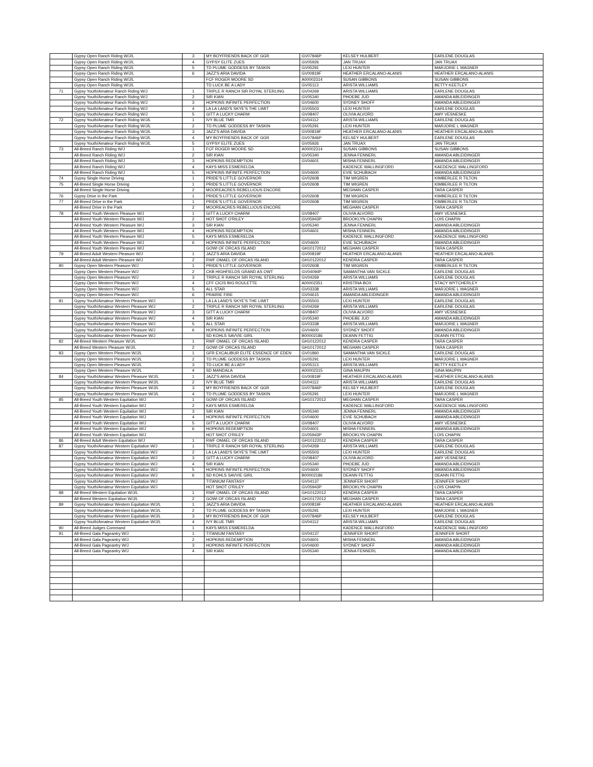| | Gypsy Open Ranch Riding W/J/L | 3 | MY BOYFRIENDS BACK OF GGR | GV07846P | KELSEY HULBERT | EARLENE DOUGLAS |
| | Gypsy Open Ranch Riding W/J/L | 4 | GYPSY ELITE ZUES | GV05926 | JAN TRUAX | JAN TRUAX |
| | Gypsy Open Ranch Riding W/J/L | 5 | TD PLUME GODDESS BY TASKIN | GV05291 | LEXI HUNTER | MARJORIE L WAGNER |
| | Gypsy Open Ranch Riding W/J/L | 6 | JAZZ'S ARIA DAVIDA | GV00819F | HEATHER ERCALANO-ALANIS | HEATHER ERCALANO-ALANIS |
| | Gypsy Open Ranch Riding W/J/L | | FCF ROGER MOORE SD | A00002314 | SUSAN GIBBONS | SUSAN GIBBONS |
| | Gypsy Open Ranch Riding W/J/L | | TD LUCK BE A LADY | GV05113 | ARISTA WILLIAMS | BETTY KEETLEY |
| 71 | Gypsy Youth/Amateur Ranch Riding W/J | 1 | TRIPLE R RANCH SIR ROYAL STERLING | GV04269 | ARISTA WILLIAMS | EARLENE DOUGLAS |
| | Gypsy Youth/Amateur Ranch Riding W/J | 2 | SIR KIAN | GV05340 | PHOEBE JUD | AMANDA ABLEIDINGER |
| | Gypsy Youth/Amateur Ranch Riding W/J | 3 | HOPKINS INFINITE PERFECTION | GV04600 | SYDNEY SHOFF | AMANDA ABLEIDINGER |
| | Gypsy Youth/Amateur Ranch Riding W/J | 4 | LA LA LAND'S SKYE'S THE LIMIT | GV05503 | LEXI HUNTER | EARLENE DOUGLAS |
| | Gypsy Youth/Amateur Ranch Riding W/J | 5 | GITT A LUCKY CHARM | GV08407 | OLIVIA ALVORD | AMY VESNESKE |
| 72 | Gypsy Youth/Amateur Ranch Riding W/J/L | 1 | IVY BLUE TMR | GV04112 | ARISTA WILLIAMS | EARLENE DOUGLAS |
| | Gypsy Youth/Amateur Ranch Riding W/J/L | 2 | TD PLUME GODDESS BY TASKIN | GV05291 | LEXI HUNTER | MARJORIE L WAGNER |
| | Gypsy Youth/Amateur Ranch Riding W/J/L | 3 | JAZZ'S ARIA DAVIDA | GV00819F | HEATHER ERCALANO-ALANIS | HEATHER ERCALANO-ALANIS |
| | Gypsy Youth/Amateur Ranch Riding W/J/L | 4 | MY BOYFRIENDS BACK OF GGR | GV07846P | KELSEY HULBERT | EARLENE DOUGLAS |
| | Gypsy Youth/Amateur Ranch Riding W/J/L | 5 | GYPSY ELITE ZUES | GV05926 | JAN TRUAX | JAN TRUAX |
| 73 | All-Breed Ranch Riding W/J | 1 | FCF ROGER MOORE SD | A00002314 | SUSAN GIBBONS | SUSAN GIBBONS |
| | All-Breed Ranch Riding W/J | 2 | SIR KIAN | GV05340 | JENNA FENNERL | AMANDA ABLEIDINGER |
| | All-Breed Ranch Riding W/J | 3 | HOPKINS REDEMPTION | GV04601 | MISHA FENNERL | AMANDA ABLEIDINGER |
| | All-Breed Ranch Riding W/J | 4 | KAYS MISS ESMERELDA | | KADENCE WALLINGFORD | KAEDENCE WALLINGFORD |
| | All-Breed Ranch Riding W/J | 5 | HOPKINS INFINITE PERFECTION | GV04600 | EVIE SCHUBACH | AMANDA ABLEIDINGER |
| 74 | Gypsy Single Horse Driving | 1 | PRIDE'S LITTLE GOVERNOR | GV02608 | TIM WIGREN | KIMBERLEE R TILTON |
| 75 | All-Breed Single Horse Driving | 1 | PRIDE'S LITTLE GOVERNOR | GV02608 | TIM WIGREN | KIMBERLEE R TILTON |
| | All-Breed Single Horse Driving | 2 | MOOREACRES REBELLIOUS ENCORE | | MEGHAN CASPER | TARA CASPER |
| 76 | Gypsy Drive in the Park | 1 | PRIDE'S LITTLE GOVERNOR | GV02608 | TIM WIGREN | KIMBERLEE R TILTON |
| 77 | All-Breed Drive in the Park | 1 | PRIDE'S LITTLE GOVERNOR | GV02608 | TIM WIGREN | KIMBERLEE R TILTON |
| | All-Breed Drive in the Park | 2 | MOOREACRES REBELLIOUS ENCORE | | MEGHAN CASPER | TARA CASPER |
| 78 | All-Breed Youth Western Pleasure W/J | 1 | GITT A LUCKY CHARM | GV08407 | OLIVIA ALVORD | AMY VESNESKE |
| | All-Breed Youth Western Pleasure W/J | 2 | HOT SHOT O'RILEY | GV05943P | BROOKLYN CHAPIN | LOIS CHAPIN |
| | All-Breed Youth Western Pleasure W/J | 3 | SIR KIAN | GV05340 | JENNA FENNERL | AMANDA ABLEIDINGER |
| | All-Breed Youth Western Pleasure W/J | 4 | HOPKINS REDEMPTION | GV04601 | MISHA FENNERL | AMANDA ABLEIDINGER |
| | All-Breed Youth Western Pleasure W/J | 5 | KAYS MISS ESMERELDA | | KADENCE WALLINGFORD | KAEDENCE WALLINGFORD |
| | All-Breed Youth Western Pleasure W/J | 6 | HOPKINS INFINITE PERFECTION | GV04600 | EVIE SCHUBACH | AMANDA ABLEIDINGER |
| | All-Breed Youth Western Pleasure W/J | | GOWI OF ORCAS ISLAND | GH10172012 | MEGHAN CASPER | TARA CASPER |
| 79 | All-Breed Adult Western Pleasure W/J | 1 | JAZZ'S ARIA DAVIDA | GV00819F | HEATHER ERCALANO-ALANIS | HEATHER ERCALANO-ALANIS |
| | All-Breed Adult Western Pleasure W/J | 2 | RWF OMAEL OF ORCAS ISLAND | GH10122012 | KENDRA CASPER | TARA CASPER |
| 80 | Gypsy Open Western Pleasure W/J | 1 | PRIDE'S LITTLE GOVERNOR | GV02608 | TIM WIGREN | KIMBERLEE R TILTON |
| | Gypsy Open Western Pleasure W/J | 2 | CKB HIGHFIELDS GRAND AS OWT | GV04094P | SAMANTHA VAN SICKLE | EARLENE DOUGLAS |
| | Gypsy Open Western Pleasure W/J | 3 | TRIPLE R RANCH SIR ROYAL STERLING | GV04269 | ARISTA WILLIAMS | EARLENE DOUGLAS |
| | Gypsy Open Western Pleasure W/J | 4 | CFF CICIS BIG ROULETTE | A00002351 | KRISTINA BOX | STACY WYTCHERLEY |
| | Gypsy Open Western Pleasure W/J | 5 | ALL STAR | GV03338 | ARISTA WILLIAMS | MARJORIE L WAGNER |
| | Gypsy Open Western Pleasure W/J | 6 | PRAIRIE FIRE | GV04615 | AMANDA ABLEIDINGER | AMANDA ABLEIDINGER |
| 81 | Gypsy Youth/Amateur Western Pleasure W/J | 1 | LA LA LAND'S SKYE'S THE LIMIT | GV05503 | LEXI HUNTER | EARLENE DOUGLAS |
| | Gypsy Youth/Amateur Western Pleasure W/J | 2 | TRIPLE R RANCH SIR ROYAL STERLING | GV04269 | ARISTA WILLIAMS | EARLENE DOUGLAS |
| | Gypsy Youth/Amateur Western Pleasure W/J | 3 | GITT A LUCKY CHARM | GV08407 | OLIVIA ALVORD | AMY VESNESKE |
| | Gypsy Youth/Amateur Western Pleasure W/J | 4 | SIR KIAN | GV05340 | PHOEBE JUD | AMANDA ABLEIDINGER |
| | Gypsy Youth/Amateur Western Pleasure W/J | 5 | ALL STAR | GV03338 | ARISTA WILLIAMS | MARJORIE L WAGNER |
| | Gypsy Youth/Amateur Western Pleasure W/J | 6 | HOPKINS INFINITE PERFECTION | GV04600 | SYDNEY SHOFF | AMANDA ABLEIDINGER |
| | Gypsy Youth/Amateur Western Pleasure W/J | | SD KOHLS SAVVIE GIRL | B00002186 | DEANN FETTIG | DEANN FETTIG |
| 82 | All-Breed Western Pleasure W/J/L | 1 | RWF OMAEL OF ORCAS ISLAND | GH10122012 | KENDRA CASPER | TARA CASPER |
| | All-Breed Western Pleasure W/J/L | 2 | GOWI OF ORCAS ISLAND | GH10172012 | MEGHAN CASPER | TARA CASPER |
| 83 | Gypsy Open Western Pleasure W/J/L | 1 | GFR EXCALIBUR ELITE ESSENCE OF EDEN | GV01860 | SAMANTHA VAN SICKLE | EARLENE DOUGLAS |
| | Gypsy Open Western Pleasure W/J/L | 2 | TD PLUME GODDESS BY TASKIN | GV05291 | LEXI HUNTER | MARJORIE L WAGNER |
| | Gypsy Open Western Pleasure W/J/L | 3 | TD LUCK BE A LADY | GV05113 | ARISTA WILLIAMS | BETTY KEETLEY |
| | Gypsy Open Western Pleasure W/J/L | 4 | SD MANDALA | A00002315 | GINA MAUPIN | GINA MAUPIN |
| 84 | Gypsy Youth/Amateur Western Pleasure W/J/L | 1 | JAZZ'S ARIA DAVIDA | GV00819F | HEATHER ERCALANO-ALANIS | HEATHER ERCALANO-ALANIS |
| | Gypsy Youth/Amateur Western Pleasure W/J/L | 2 | IVY BLUE TMR | GV04112 | ARISTA WILLIAMS | EARLENE DOUGLAS |
| | Gypsy Youth/Amateur Western Pleasure W/J/L | 3 | MY BOYFRIENDS BACK OF GGR | GV07846P | KELSEY HULBERT | EARLENE DOUGLAS |
| | Gypsy Youth/Amateur Western Pleasure W/J/L | 4 | TD PLUME GODDESS BY TASKIN | GV05291 | LEXI HUNTER | MARJORIE L WAGNER |
| 85 | All-Breed Youth Western Equitation W/J | 1 | GOWI OF ORCAS ISLAND | GH10172012 | MEGHAN CASPER | TARA CASPER |
| | All-Breed Youth Western Equitation W/J | 2 | KAYS MISS ESMERELDA | | KADENCE WALLINGFORD | KAEDENCE WALLINGFORD |
| | All-Breed Youth Western Equitation W/J | 3 | SIR KIAN | GV05340 | JENNA FENNERL | AMANDA ABLEIDINGER |
| | All-Breed Youth Western Equitation W/J | 4 | HOPKINS INFINITE PERFECTION | GV04600 | EVIE SCHUBACH | AMANDA ABLEIDINGER |
| | All-Breed Youth Western Equitation W/J | 5 | GITT A LUCKY CHARM | GV08407 | OLIVIA ALVORD | AMY VESNESKE |
| | All-Breed Youth Western Equitation W/J | 6 | HOPKINS REDEMPTION | GV04601 | MISHA FENNERL | AMANDA ABLEIDINGER |
| | All-Breed Youth Western Equitation W/J | | HOT SHOT O'RILEY | GV05943P | BROOKLYN CHAPIN | LOIS CHAPIN |
| 86 | All-Breed Adult Western Equitation W/J | 1 | RWF OMAEL OF ORCAS ISLAND | GH10122012 | KENDRA CASPER | TARA CASPER |
| 87 | Gypsy Youth/Amateur Western Equitation W/J | 1 | TRIPLE R RANCH SIR ROYAL STERLING | GV04269 | ARISTA WILLIAMS | EARLENE DOUGLAS |
| | Gypsy Youth/Amateur Western Equitation W/J | 2 | LA LA LAND'S SKYE'S THE LIMIT | GV05503 | LEXI HUNTER | EARLENE DOUGLAS |
| | Gypsy Youth/Amateur Western Equitation W/J | 3 | GITT A LUCKY CHARM | GV08407 | OLIVIA ALVORD | AMY VESNESKE |
| | Gypsy Youth/Amateur Western Equitation W/J | 4 | SIR KIAN | GV05340 | PHOEBE JUD | AMANDA ABLEIDINGER |
| | Gypsy Youth/Amateur Western Equitation W/J | 5 | HOPKINS INFINITE PERFECTION | GV04600 | SYDNEY SHOFF | AMANDA ABLEIDINGER |
| | Gypsy Youth/Amateur Western Equitation W/J | 6 | SD KOHLS SAVVIE GIRL | B00002186 | DEANN FETTIG | DEANN FETTIG |
| | Gypsy Youth/Amateur Western Equitation W/J | | TITANIUM FANTASY | GV04137 | JENNIFER SHORT | JENNIFER SHORT |
| | Gypsy Youth/Amateur Western Equitation W/J | | HOT SHOT O'RILEY | GV05943P | BROOKLYN CHAPIN | LOIS CHAPIN |
| 88 | All-Breed Western Equitation W/J/L | 1 | RWF OMAEL OF ORCAS ISLAND | GH10122012 | KENDRA CASPER | TARA CASPER |
| | All-Breed Western Equitation W/J/L | 2 | GOWI OF ORCAS ISLAND | GH10172012 | MEGHAN CASPER | TARA CASPER |
| 89 | Gypsy Youth/Amateur Western Equitation W/J/L | 1 | JAZZ'S ARIA DAVIDA | GV00819F | HEATHER ERCALANO-ALANIS | HEATHER ERCALANO-ALANIS |
| | Gypsy Youth/Amateur Western Equitation W/J/L | 2 | TD PLUME GODDESS BY TASKIN | GV05291 | LEXI HUNTER | MARJORIE L WAGNER |
| | Gypsy Youth/Amateur Western Equitation W/J/L | 3 | MY BOYFRIENDS BACK OF GGR | GV07846P | KELSEY HULBERT | EARLENE DOUGLAS |
| | Gypsy Youth/Amateur Western Equitation W/J/L | 4 | IVY BLUE TMR | GV04112 | ARISTA WILLIAMS | EARLENE DOUGLAS |
| 90 | All-Breed Judges Command | 1 | KAYS MISS ESMERELDA | | KADENCE WALLINGFORD | KAEDENCE WALLINGFORD |
| 91 | All-Breed Gala Pageantry W/J | 1 | TITANIUM FANTASY | GV04137 | JENNIFER SHORT | JENNIFER SHORT |
| | All-Breed Gala Pageantry W/J | 2 | HOPKINS REDEMPTION | GV04601 | MISHA FENNERL | AMANDA ABLEIDINGER |
| | All-Breed Gala Pageantry W/J | 3 | HOPKINS INFINITE PERFECTION | GV04600 | SYDNEY SHOFF | AMANDA ABLEIDINGER |
| | All-Breed Gala Pageantry W/J | 4 | SIR KIAN | GV05340 | JENNA FENNERL | AMANDA ABLEIDINGER |